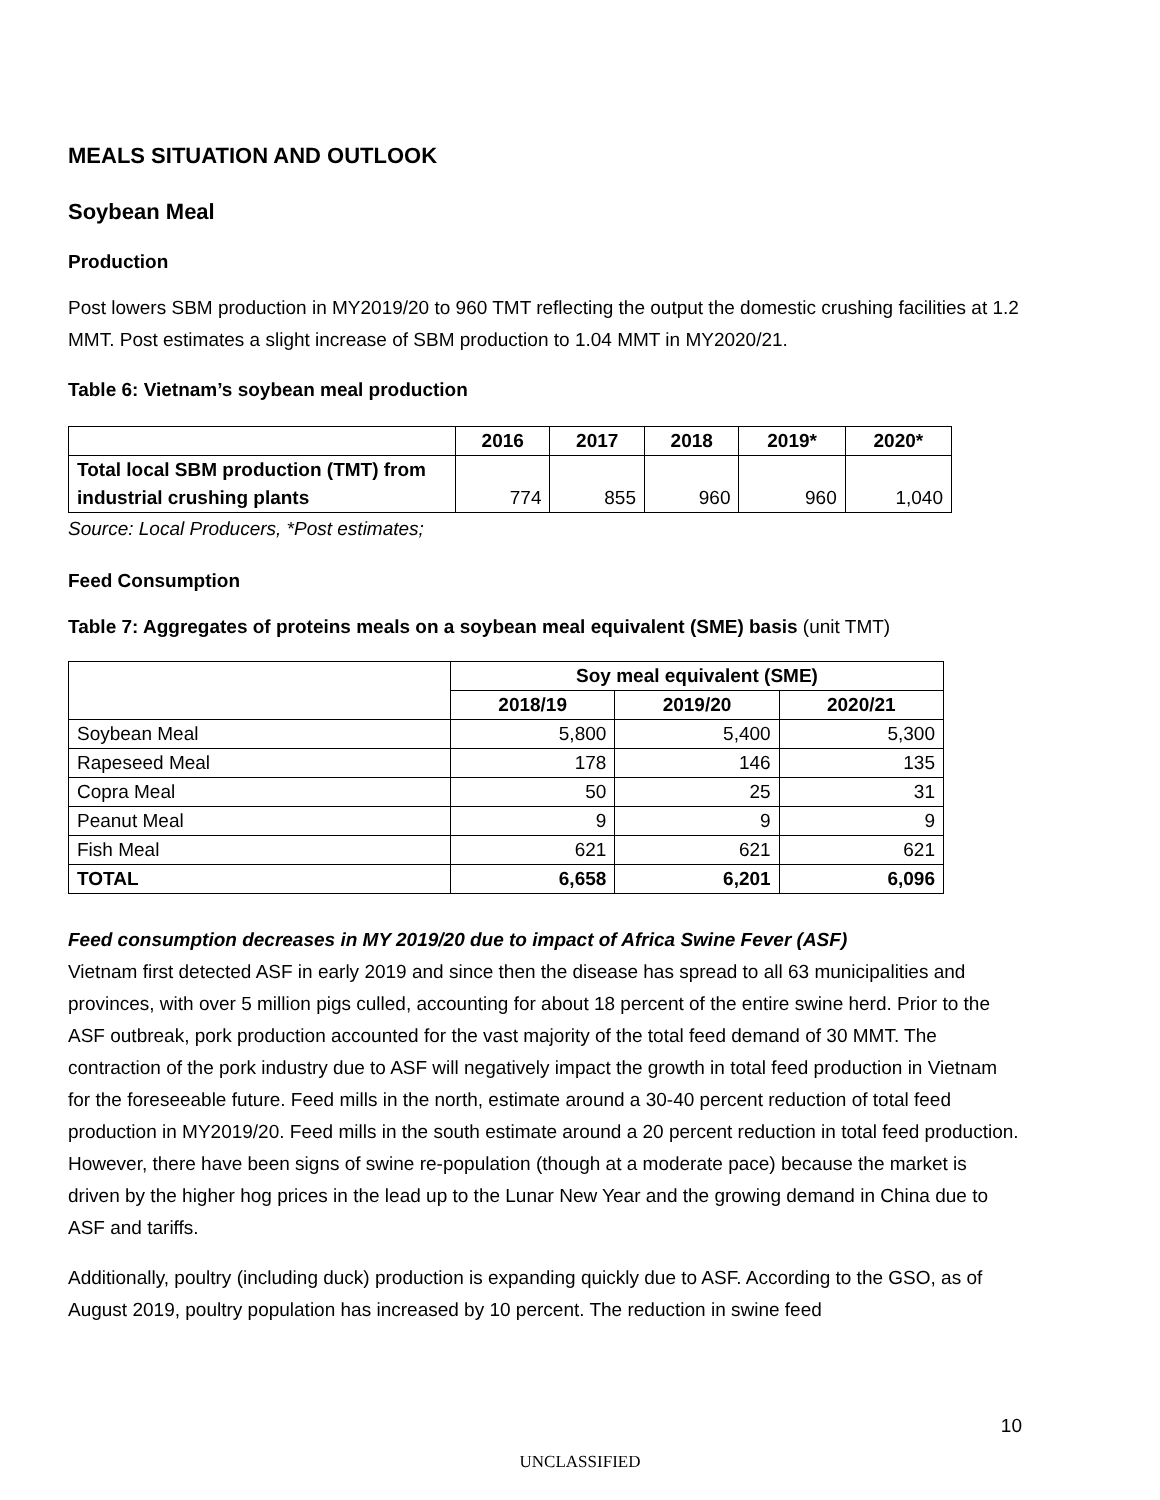MEALS SITUATION AND OUTLOOK
Soybean Meal
Production
Post lowers SBM production in MY2019/20 to 960 TMT reflecting the output the domestic crushing facilities at 1.2 MMT. Post estimates a slight increase of SBM production to 1.04 MMT in MY2020/21.
Table 6: Vietnam’s soybean meal production
| | 2016 | 2017 | 2018 | 2019* | 2020* |
| --- | --- | --- | --- | --- | --- |
| Total local SBM production (TMT) from industrial crushing plants | 774 | 855 | 960 | 960 | 1,040 |
Source: Local Producers, *Post estimates;
Feed Consumption
Table 7: Aggregates of proteins meals on a soybean meal equivalent (SME) basis (unit TMT)
| | Soy meal equivalent (SME) | | |
| --- | --- | --- | --- |
| | 2018/19 | 2019/20 | 2020/21 |
| Soybean Meal | 5,800 | 5,400 | 5,300 |
| Rapeseed Meal | 178 | 146 | 135 |
| Copra Meal | 50 | 25 | 31 |
| Peanut Meal | 9 | 9 | 9 |
| Fish Meal | 621 | 621 | 621 |
| TOTAL | 6,658 | 6,201 | 6,096 |
Feed consumption decreases in MY 2019/20 due to impact of Africa Swine Fever (ASF)
Vietnam first detected ASF in early 2019 and since then the disease has spread to all 63 municipalities and provinces, with over 5 million pigs culled, accounting for about 18 percent of the entire swine herd. Prior to the ASF outbreak, pork production accounted for the vast majority of the total feed demand of 30 MMT. The contraction of the pork industry due to ASF will negatively impact the growth in total feed production in Vietnam for the foreseeable future. Feed mills in the north, estimate around a 30-40 percent reduction of total feed production in MY2019/20. Feed mills in the south estimate around a 20 percent reduction in total feed production. However, there have been signs of swine re-population (though at a moderate pace) because the market is driven by the higher hog prices in the lead up to the Lunar New Year and the growing demand in China due to ASF and tariffs.
Additionally, poultry (including duck) production is expanding quickly due to ASF. According to the GSO, as of August 2019, poultry population has increased by 10 percent. The reduction in swine feed
10
UNCLASSIFIED